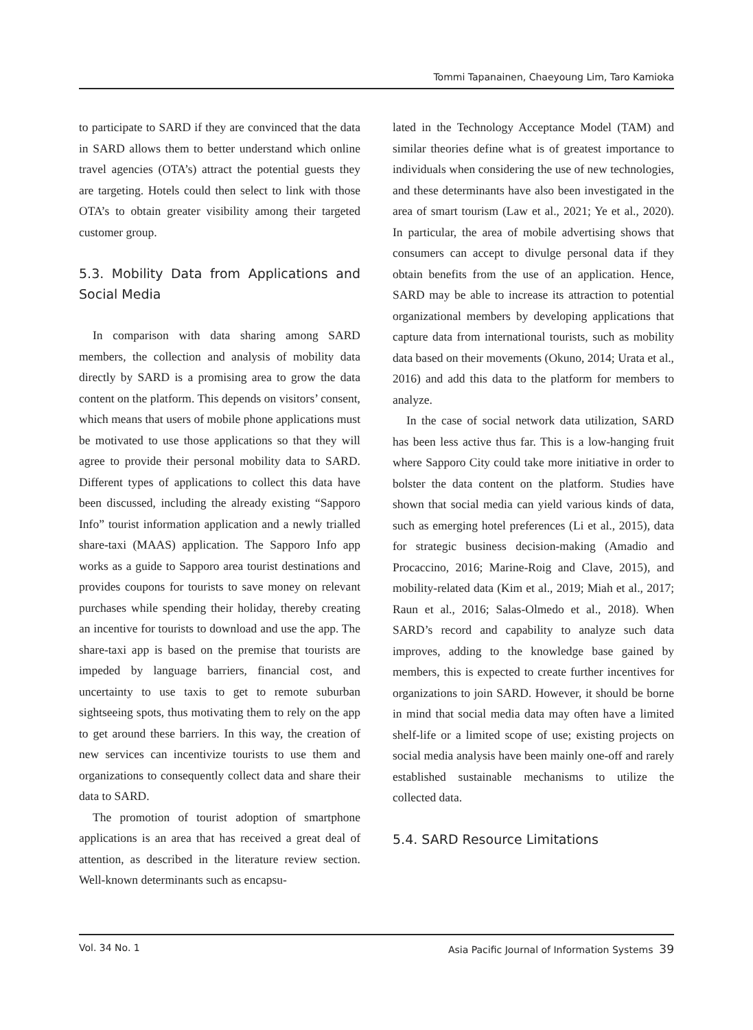Tommi Tapanainen, Chaeyoung Lim, Taro Kamioka
to participate to SARD if they are convinced that the data in SARD allows them to better understand which online travel agencies (OTA’s) attract the potential guests they are targeting. Hotels could then select to link with those OTA’s to obtain greater visibility among their targeted customer group.
5.3. Mobility Data from Applications and Social Media
In comparison with data sharing among SARD members, the collection and analysis of mobility data directly by SARD is a promising area to grow the data content on the platform. This depends on visitors’ consent, which means that users of mobile phone applications must be motivated to use those applications so that they will agree to provide their personal mobility data to SARD. Different types of applications to collect this data have been discussed, including the already existing “Sapporo Info” tourist information application and a newly trialled share-taxi (MAAS) application. The Sapporo Info app works as a guide to Sapporo area tourist destinations and provides coupons for tourists to save money on relevant purchases while spending their holiday, thereby creating an incentive for tourists to download and use the app. The share-taxi app is based on the premise that tourists are impeded by language barriers, financial cost, and uncertainty to use taxis to get to remote suburban sightseeing spots, thus motivating them to rely on the app to get around these barriers. In this way, the creation of new services can incentivize tourists to use them and organizations to consequently collect data and share their data to SARD.
The promotion of tourist adoption of smartphone applications is an area that has received a great deal of attention, as described in the literature review section. Well-known determinants such as encapsu-
lated in the Technology Acceptance Model (TAM) and similar theories define what is of greatest importance to individuals when considering the use of new technologies, and these determinants have also been investigated in the area of smart tourism (Law et al., 2021; Ye et al., 2020). In particular, the area of mobile advertising shows that consumers can accept to divulge personal data if they obtain benefits from the use of an application. Hence, SARD may be able to increase its attraction to potential organizational members by developing applications that capture data from international tourists, such as mobility data based on their movements (Okuno, 2014; Urata et al., 2016) and add this data to the platform for members to analyze.
In the case of social network data utilization, SARD has been less active thus far. This is a low-hanging fruit where Sapporo City could take more initiative in order to bolster the data content on the platform. Studies have shown that social media can yield various kinds of data, such as emerging hotel preferences (Li et al., 2015), data for strategic business decision-making (Amadio and Procaccino, 2016; Marine-Roig and Clave, 2015), and mobility-related data (Kim et al., 2019; Miah et al., 2017; Raun et al., 2016; Salas-Olmedo et al., 2018). When SARD’s record and capability to analyze such data improves, adding to the knowledge base gained by members, this is expected to create further incentives for organizations to join SARD. However, it should be borne in mind that social media data may often have a limited shelf-life or a limited scope of use; existing projects on social media analysis have been mainly one-off and rarely established sustainable mechanisms to utilize the collected data.
5.4. SARD Resource Limitations
Vol. 34 No. 1 Asia Pacific Journal of Information Systems 39